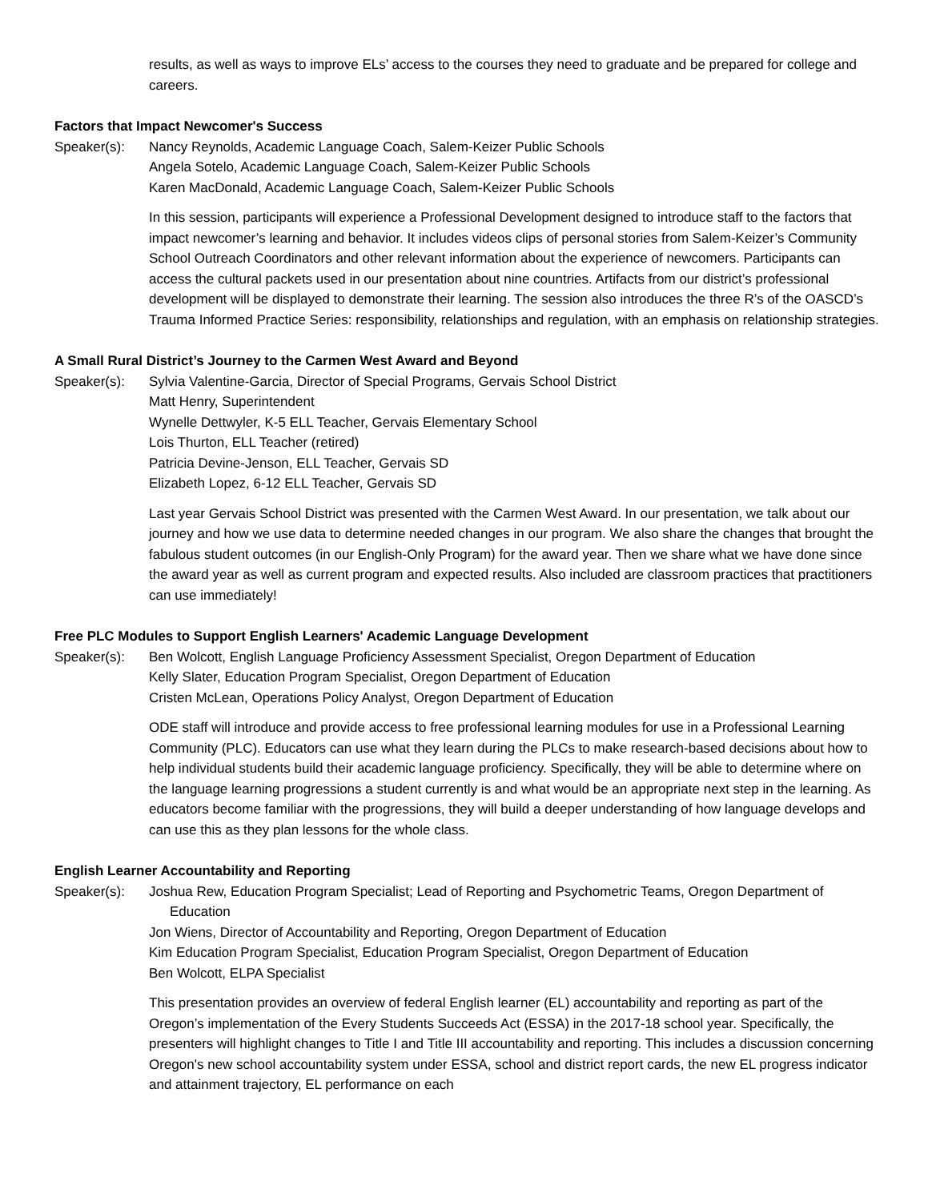results, as well as ways to improve ELs’ access to the courses they need to graduate and be prepared for college and careers.
Factors that Impact Newcomer's Success
Speaker(s): Nancy Reynolds, Academic Language Coach, Salem-Keizer Public Schools
Angela Sotelo, Academic Language Coach, Salem-Keizer Public Schools
Karen MacDonald, Academic Language Coach, Salem-Keizer Public Schools
In this session, participants will experience a Professional Development designed to introduce staff to the factors that impact newcomer’s learning and behavior. It includes videos clips of personal stories from Salem-Keizer’s Community School Outreach Coordinators and other relevant information about the experience of newcomers. Participants can access the cultural packets used in our presentation about nine countries. Artifacts from our district’s professional development will be displayed to demonstrate their learning. The session also introduces the three R’s of the OASCD’s Trauma Informed Practice Series: responsibility, relationships and regulation, with an emphasis on relationship strategies.
A Small Rural District’s Journey to the Carmen West Award and Beyond
Speaker(s): Sylvia Valentine-Garcia, Director of Special Programs, Gervais School District
Matt Henry, Superintendent
Wynelle Dettwyler, K-5 ELL Teacher, Gervais Elementary School
Lois Thurton, ELL Teacher (retired)
Patricia Devine-Jenson, ELL Teacher, Gervais SD
Elizabeth Lopez, 6-12 ELL Teacher, Gervais SD
Last year Gervais School District was presented with the Carmen West Award. In our presentation, we talk about our journey and how we use data to determine needed changes in our program. We also share the changes that brought the fabulous student outcomes (in our English-Only Program) for the award year. Then we share what we have done since the award year as well as current program and expected results. Also included are classroom practices that practitioners can use immediately!
Free PLC Modules to Support English Learners' Academic Language Development
Speaker(s): Ben Wolcott, English Language Proficiency Assessment Specialist, Oregon Department of Education
Kelly Slater, Education Program Specialist, Oregon Department of Education
Cristen McLean, Operations Policy Analyst, Oregon Department of Education
ODE staff will introduce and provide access to free professional learning modules for use in a Professional Learning Community (PLC). Educators can use what they learn during the PLCs to make research-based decisions about how to help individual students build their academic language proficiency. Specifically, they will be able to determine where on the language learning progressions a student currently is and what would be an appropriate next step in the learning. As educators become familiar with the progressions, they will build a deeper understanding of how language develops and can use this as they plan lessons for the whole class.
English Learner Accountability and Reporting
Speaker(s): Joshua Rew, Education Program Specialist; Lead of Reporting and Psychometric Teams, Oregon Department of Education
Jon Wiens, Director of Accountability and Reporting, Oregon Department of Education
Kim Education Program Specialist, Education Program Specialist, Oregon Department of Education
Ben Wolcott, ELPA Specialist
This presentation provides an overview of federal English learner (EL) accountability and reporting as part of the Oregon’s implementation of the Every Students Succeeds Act (ESSA) in the 2017-18 school year. Specifically, the presenters will highlight changes to Title I and Title III accountability and reporting. This includes a discussion concerning Oregon's new school accountability system under ESSA, school and district report cards, the new EL progress indicator and attainment trajectory, EL performance on each